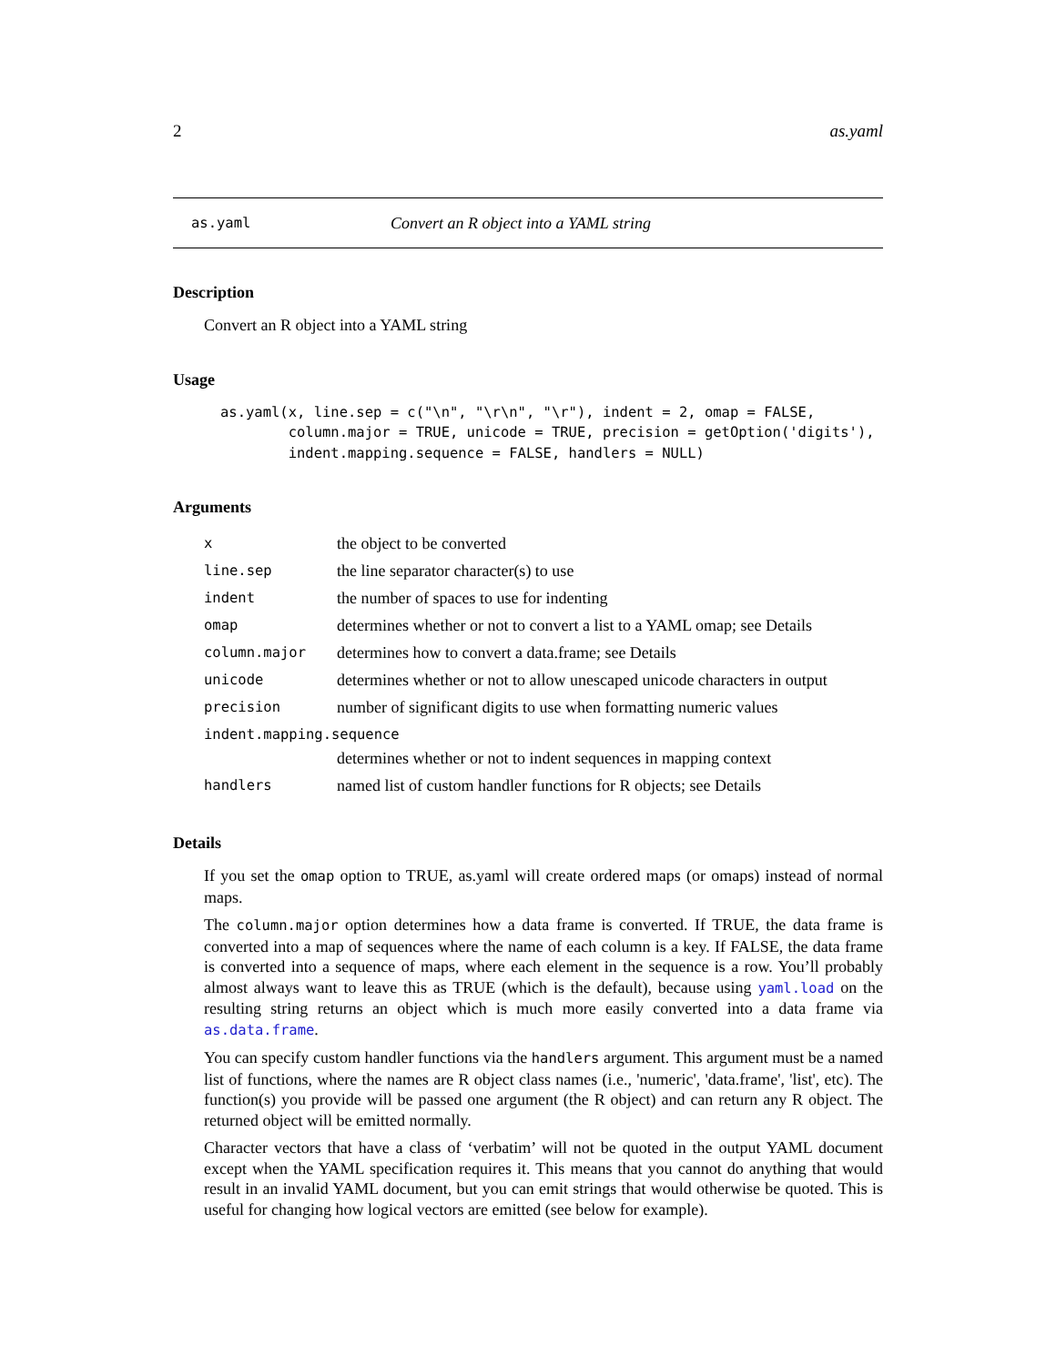2 as.yaml
as.yaml Convert an R object into a YAML string
Description
Convert an R object into a YAML string
Usage
as.yaml(x, line.sep = c("\n", "\r\n", "\r"), indent = 2, omap = FALSE,
        column.major = TRUE, unicode = TRUE, precision = getOption('digits'),
        indent.mapping.sequence = FALSE, handlers = NULL)
Arguments
| x | the object to be converted |
| line.sep | the line separator character(s) to use |
| indent | the number of spaces to use for indenting |
| omap | determines whether or not to convert a list to a YAML omap; see Details |
| column.major | determines how to convert a data.frame; see Details |
| unicode | determines whether or not to allow unescaped unicode characters in output |
| precision | number of significant digits to use when formatting numeric values |
| indent.mapping.sequence | |
| | determines whether or not to indent sequences in mapping context |
| handlers | named list of custom handler functions for R objects; see Details |
Details
If you set the omap option to TRUE, as.yaml will create ordered maps (or omaps) instead of normal maps.
The column.major option determines how a data frame is converted. If TRUE, the data frame is converted into a map of sequences where the name of each column is a key. If FALSE, the data frame is converted into a sequence of maps, where each element in the sequence is a row. You’ll probably almost always want to leave this as TRUE (which is the default), because using yaml.load on the resulting string returns an object which is much more easily converted into a data frame via as.data.frame.
You can specify custom handler functions via the handlers argument. This argument must be a named list of functions, where the names are R object class names (i.e., 'numeric', 'data.frame', 'list', etc). The function(s) you provide will be passed one argument (the R object) and can return any R object. The returned object will be emitted normally.
Character vectors that have a class of ‘verbatim’ will not be quoted in the output YAML document except when the YAML specification requires it. This means that you cannot do anything that would result in an invalid YAML document, but you can emit strings that would otherwise be quoted. This is useful for changing how logical vectors are emitted (see below for example).